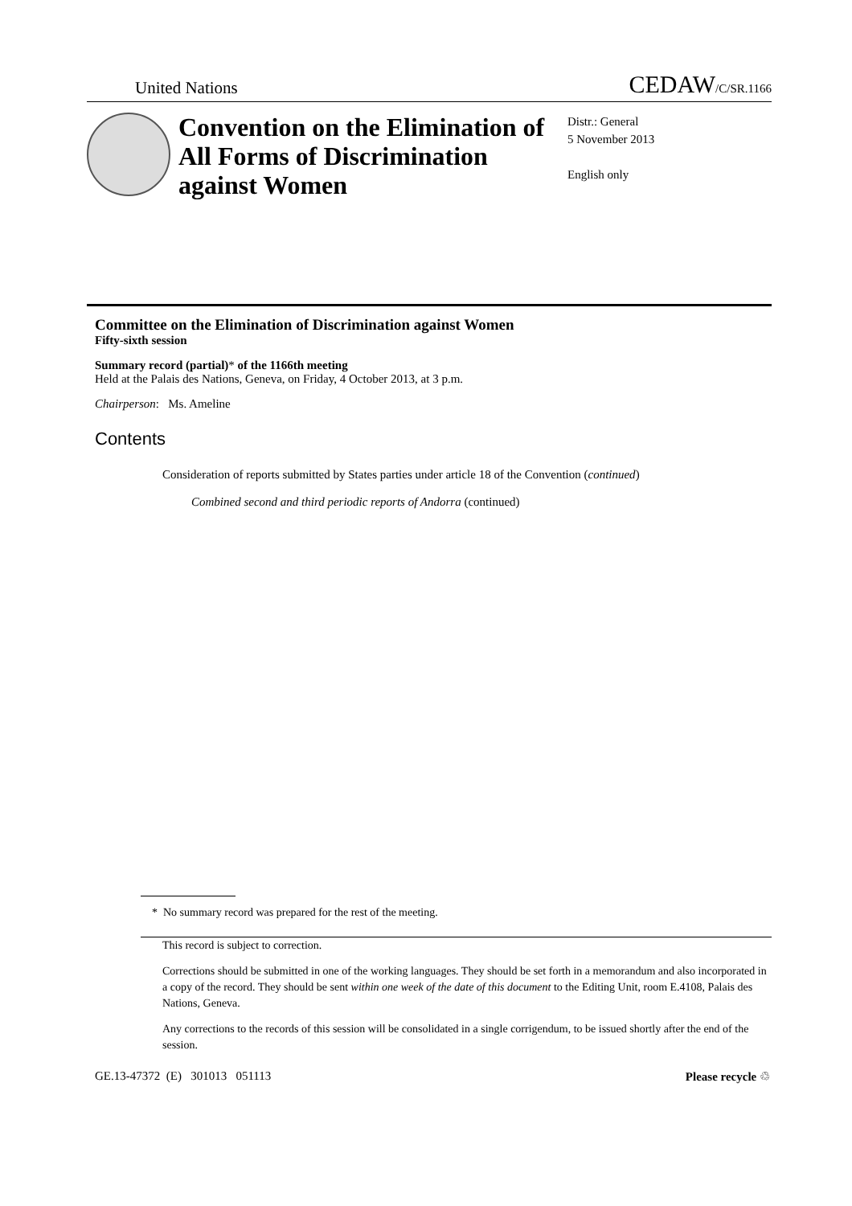United Nations CEDAW/C/SR.1166
Convention on the Elimination of All Forms of Discrimination against Women
Distr.: General
5 November 2013
English only
Committee on the Elimination of Discrimination against Women
Fifty-sixth session
Summary record (partial)* of the 1166th meeting
Held at the Palais des Nations, Geneva, on Friday, 4 October 2013, at 3 p.m.
Chairperson: Ms. Ameline
Contents
Consideration of reports submitted by States parties under article 18 of the Convention (continued)
Combined second and third periodic reports of Andorra (continued)
* No summary record was prepared for the rest of the meeting.
This record is subject to correction.
Corrections should be submitted in one of the working languages. They should be set forth in a memorandum and also incorporated in a copy of the record. They should be sent within one week of the date of this document to the Editing Unit, room E.4108, Palais des Nations, Geneva.
Any corrections to the records of this session will be consolidated in a single corrigendum, to be issued shortly after the end of the session.
GE.13-47372 (E) 301013 051113 Please recycle ♲